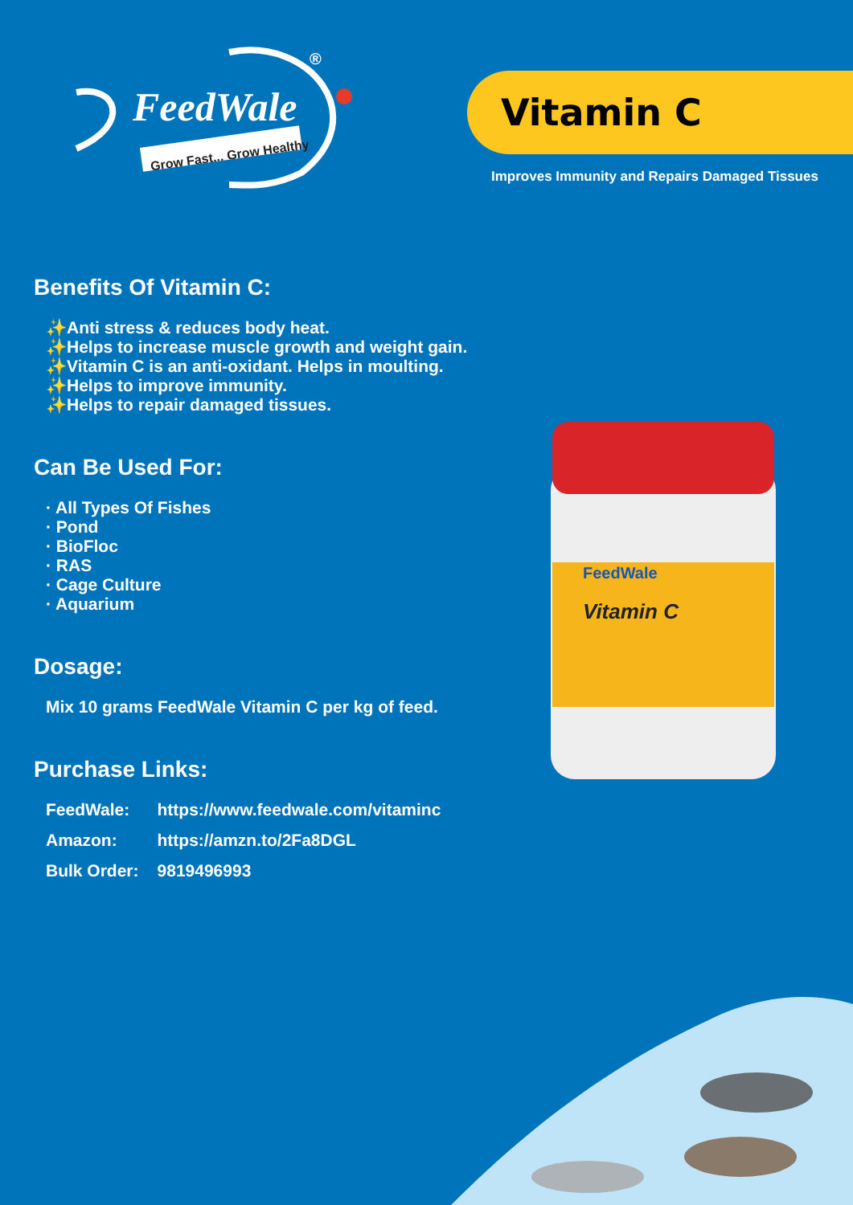FeedWale
Grow Fast... Grow Healthy
®
Vitamin C
Improves Immunity and Repairs Damaged Tissues
Benefits Of Vitamin C:
✨Anti stress & reduces body heat.
✨Helps to increase muscle growth and weight gain.
✨Vitamin C is an anti-oxidant. Helps in moulting.
✨Helps to improve immunity.
✨Helps to repair damaged tissues.
Can Be Used For:
· All Types Of Fishes
· Pond
· BioFloc
· RAS
· Cage Culture
· Aquarium
Dosage:
Mix 10 grams FeedWale Vitamin C per kg of feed.
Purchase Links:
| FeedWale: | https://www.feedwale.com/vitaminc |
| Amazon: | https://amzn.to/2Fa8DGL |
| Bulk Order: | 9819496993 |
Vitamin C
FeedWale